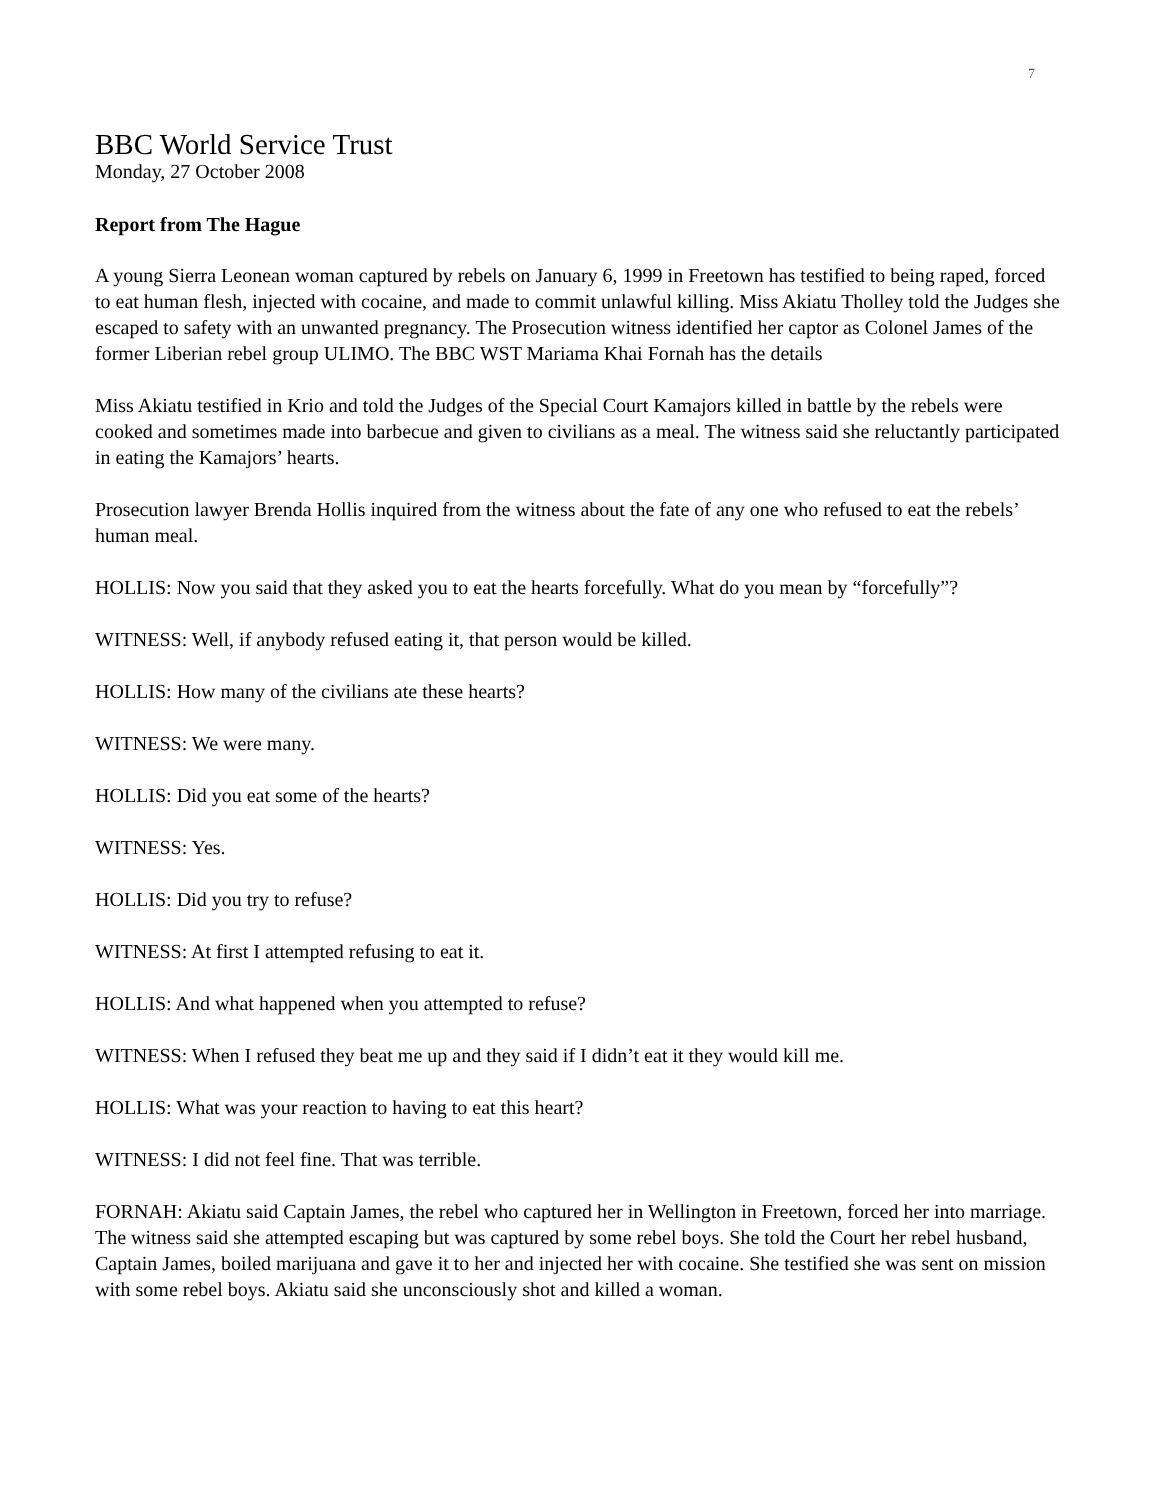7
BBC World Service Trust
Monday, 27 October 2008
Report from The Hague
A young Sierra Leonean woman captured by rebels on January 6, 1999 in Freetown has testified to being raped, forced to eat human flesh, injected with cocaine, and made to commit unlawful killing. Miss Akiatu Tholley told the Judges she escaped to safety with an unwanted pregnancy. The Prosecution witness identified her captor as Colonel James of the former Liberian rebel group ULIMO. The BBC WST Mariama Khai Fornah has the details
Miss Akiatu testified in Krio and told the Judges of the Special Court Kamajors killed in battle by the rebels were cooked and sometimes made into barbecue and given to civilians as a meal. The witness said she reluctantly participated in eating the Kamajors’ hearts.
Prosecution lawyer Brenda Hollis inquired from the witness about the fate of any one who refused to eat the rebels’ human meal.
HOLLIS: Now you said that they asked you to eat the hearts forcefully. What do you mean by “forcefully”?
WITNESS: Well, if anybody refused eating it, that person would be killed.
HOLLIS: How many of the civilians ate these hearts?
WITNESS: We were many.
HOLLIS: Did you eat some of the hearts?
WITNESS: Yes.
HOLLIS: Did you try to refuse?
WITNESS: At first I attempted refusing to eat it.
HOLLIS: And what happened when you attempted to refuse?
WITNESS: When I refused they beat me up and they said if I didn’t eat it they would kill me.
HOLLIS: What was your reaction to having to eat this heart?
WITNESS: I did not feel fine. That was terrible.
FORNAH: Akiatu said Captain James, the rebel who captured her in Wellington in Freetown, forced her into marriage. The witness said she attempted escaping but was captured by some rebel boys. She told the Court her rebel husband, Captain James, boiled marijuana and gave it to her and injected her with cocaine. She testified she was sent on mission with some rebel boys. Akiatu said she unconsciously shot and killed a woman.